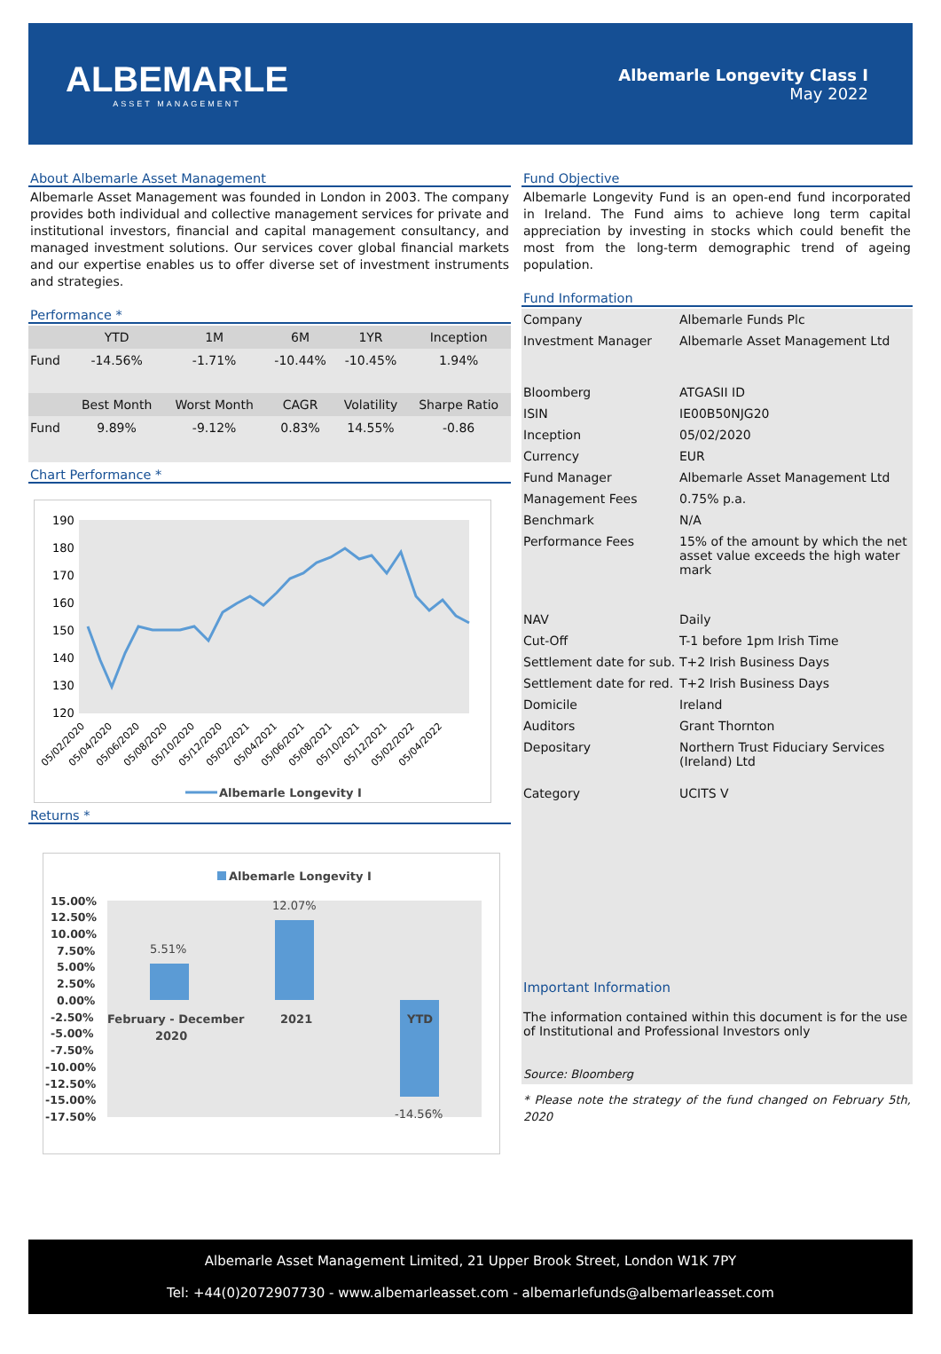ALBEMARLE
ASSET MANAGEMENT
Albemarle Longevity Class I
May 2022
About Albemarle Asset Management
Albemarle Asset Management was founded in London in 2003. The company provides both individual and collective management services for private and institutional investors, financial and capital management consultancy, and managed investment solutions. Our services cover global financial markets and our expertise enables us to offer diverse set of investment instruments and strategies.
Performance *
| | YTD | 1M | 6M | 1YR | Inception |
| --- | --- | --- | --- | --- | --- |
| Fund | -14.56% | -1.71% | -10.44% | -10.45% | 1.94% |
| | Best Month | Worst Month | CAGR | Volatility | Sharpe Ratio |
| Fund | 9.89% | -9.12% | 0.83% | 14.55% | -0.86 |
Chart Performance *
190
180
170
160
150
140
130
120
05/02/2020
05/04/2020
05/06/2020
05/08/2020
05/10/2020
05/12/2020
05/02/2021
05/04/2021
05/06/2021
05/08/2021
05/10/2021
05/12/2021
05/02/2022
05/04/2022
Albemarle Longevity I
Returns *
Albemarle Longevity I
15.00%
12.50%
10.00%
7.50%
5.00%
2.50%
0.00%
-2.50%
-5.00%
-7.50%
-10.00%
-12.50%
-15.00%
-17.50%
5.51%
12.07%
-14.56%
February - December
2020
2021
YTD
Fund Objective
Albemarle Longevity Fund is an open-end fund incorporated in Ireland. The Fund aims to achieve long term capital appreciation by investing in stocks which could benefit the most from the long-term demographic trend of ageing population.
Fund Information
| Company | Albemarle Funds Plc |
| Investment Manager | Albemarle Asset Management Ltd |
| Bloomberg | ATGASII ID |
| ISIN | IE00B50NJG20 |
| Inception | 05/02/2020 |
| Currency | EUR |
| Fund Manager | Albemarle Asset Management Ltd |
| Management Fees | 0.75% p.a. |
| Benchmark | N/A |
| Performance Fees | 15% of the amount by which the net asset value exceeds the high water mark |
| NAV | Daily |
| Cut-Off | T-1 before 1pm Irish Time |
| Settlement date for sub. | T+2 Irish Business Days |
| Settlement date for red. | T+2 Irish Business Days |
| Domicile | Ireland |
| Auditors | Grant Thornton |
| Depositary | Northern Trust Fiduciary Services (Ireland) Ltd |
| Category | UCITS V |
| Important Information The information contained within this document is for the use of Institutional and Professional Investors only Source: Bloomberg | |
* Please note the strategy of the fund changed on February 5th, 2020
Albemarle Asset Management Limited, 21 Upper Brook Street, London W1K 7PY
Tel: +44(0)2072907730 - www.albemarleasset.com - albemarlefunds@albemarleasset.com